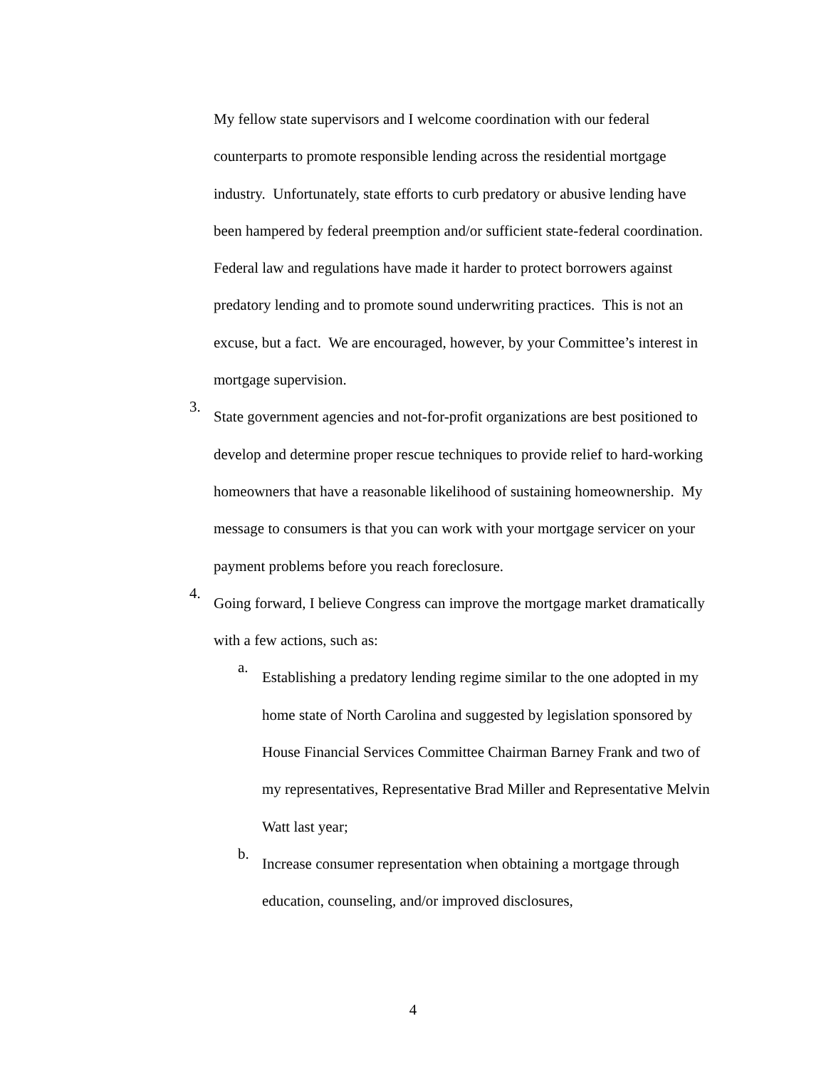My fellow state supervisors and I welcome coordination with our federal counterparts to promote responsible lending across the residential mortgage industry. Unfortunately, state efforts to curb predatory or abusive lending have been hampered by federal preemption and/or sufficient state-federal coordination. Federal law and regulations have made it harder to protect borrowers against predatory lending and to promote sound underwriting practices. This is not an excuse, but a fact. We are encouraged, however, by your Committee’s interest in mortgage supervision.
3.
State government agencies and not-for-profit organizations are best positioned to develop and determine proper rescue techniques to provide relief to hard-working homeowners that have a reasonable likelihood of sustaining homeownership. My message to consumers is that you can work with your mortgage servicer on your payment problems before you reach foreclosure.
4.
Going forward, I believe Congress can improve the mortgage market dramatically with a few actions, such as:
a.
Establishing a predatory lending regime similar to the one adopted in my home state of North Carolina and suggested by legislation sponsored by House Financial Services Committee Chairman Barney Frank and two of my representatives, Representative Brad Miller and Representative Melvin Watt last year;
b.
Increase consumer representation when obtaining a mortgage through education, counseling, and/or improved disclosures,
4